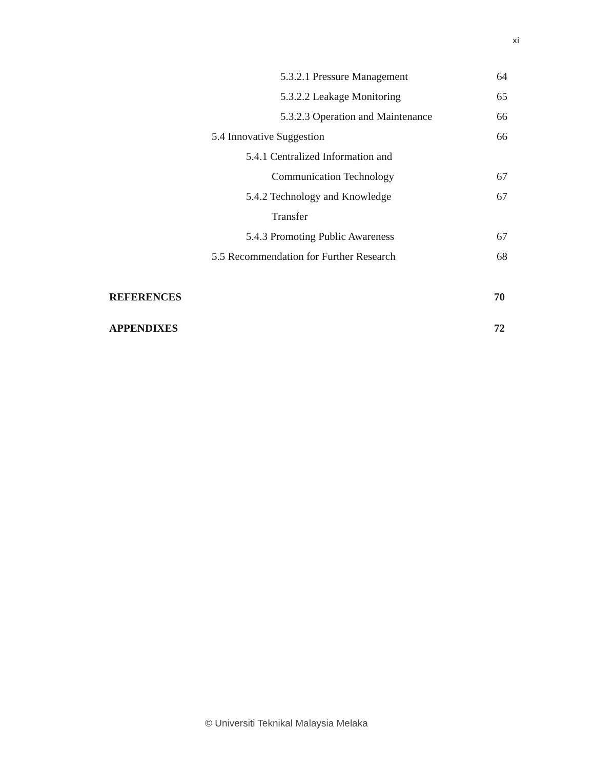xi
5.3.2.1 Pressure Management 64
5.3.2.2 Leakage Monitoring 65
5.3.2.3 Operation and Maintenance 66
5.4 Innovative Suggestion 66
5.4.1 Centralized Information and
Communication Technology 67
5.4.2 Technology and Knowledge 67
Transfer
5.4.3 Promoting Public Awareness 67
5.5 Recommendation for Further Research 68
REFERENCES 70
APPENDIXES 72
© Universiti Teknikal Malaysia Melaka